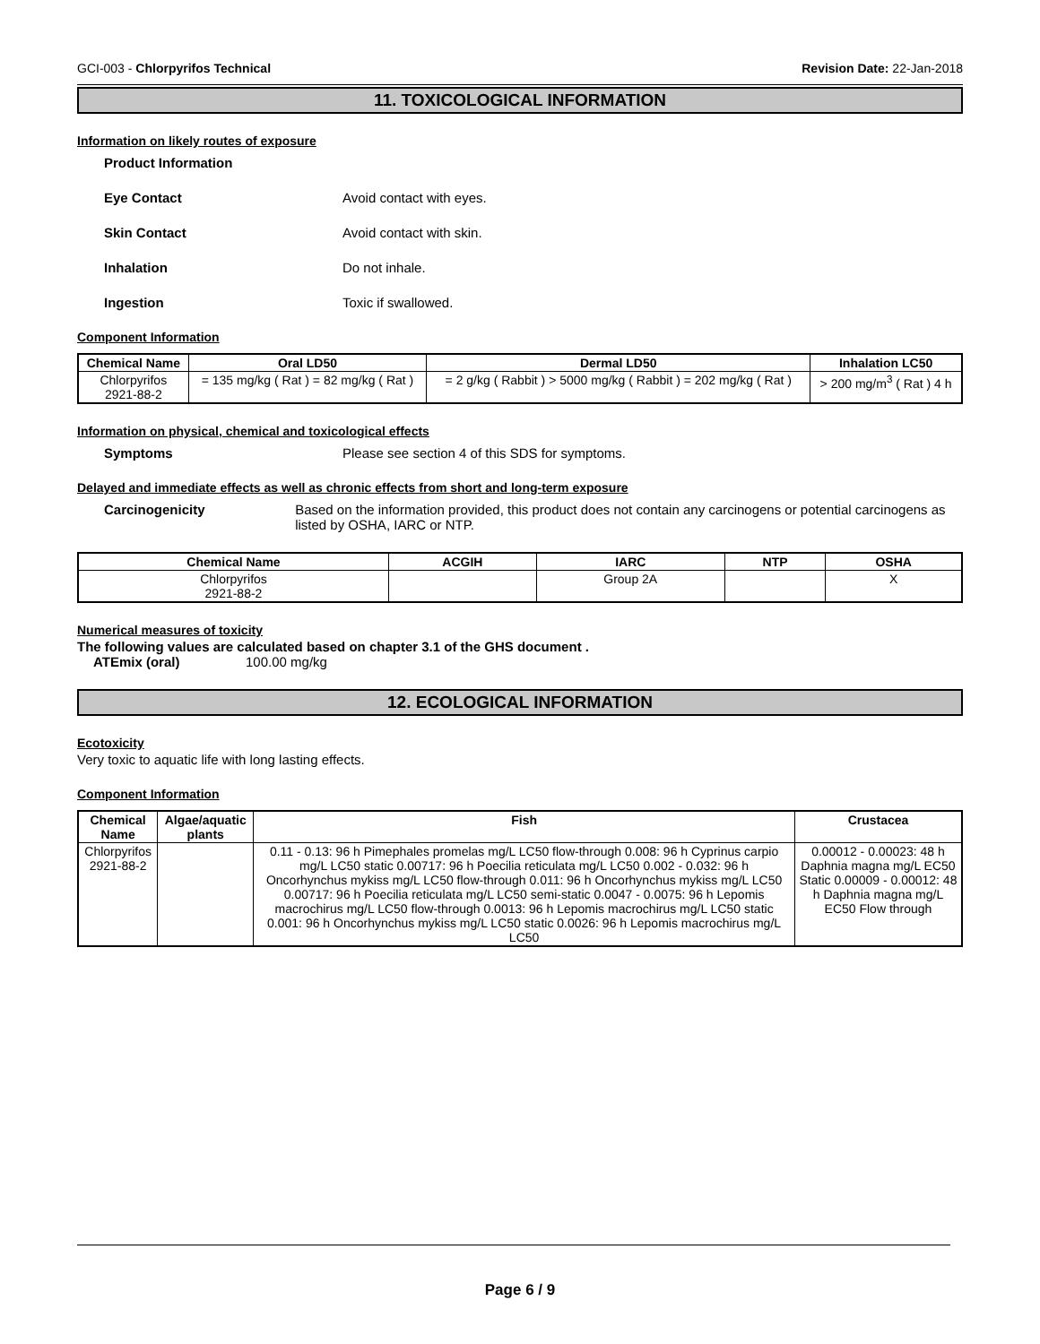GCI-003 - Chlorpyrifos Technical
Revision Date: 22-Jan-2018
11. TOXICOLOGICAL INFORMATION
Information on likely routes of exposure
Product Information
Eye Contact Avoid contact with eyes.
Skin Contact Avoid contact with skin.
Inhalation Do not inhale.
Ingestion Toxic if swallowed.
Component Information
| Chemical Name | Oral LD50 | Dermal LD50 | Inhalation LC50 |
| --- | --- | --- | --- |
| Chlorpyrifos 2921-88-2 | = 135 mg/kg ( Rat ) = 82 mg/kg ( Rat ) | = 2 g/kg ( Rabbit ) > 5000 mg/kg ( Rabbit ) = 202 mg/kg ( Rat ) | > 200 mg/m<sup>3</sup> ( Rat ) 4 h |
Information on physical, chemical and toxicological effects
Symptoms Please see section 4 of this SDS for symptoms.
Delayed and immediate effects as well as chronic effects from short and long-term exposure
Carcinogenicity Based on the information provided, this product does not contain any carcinogens or potential carcinogens as listed by OSHA, IARC or NTP.
| Chemical Name | ACGIH | IARC | NTP | OSHA |
| --- | --- | --- | --- | --- |
| Chlorpyrifos 2921-88-2 | | Group 2A | | X |
Numerical measures of toxicity
The following values are calculated based on chapter 3.1 of the GHS document .
ATEmix (oral) 100.00 mg/kg
12. ECOLOGICAL INFORMATION
Ecotoxicity
Very toxic to aquatic life with long lasting effects.
Component Information
| Chemical Name | Algae/aquatic plants | Fish | Crustacea |
| --- | --- | --- | --- |
| Chlorpyrifos 2921-88-2 | | 0.11 - 0.13: 96 h Pimephales promelas mg/L LC50 flow-through 0.008: 96 h Cyprinus carpio mg/L LC50 static 0.00717: 96 h Poecilia reticulata mg/L LC50 0.002 - 0.032: 96 h Oncorhynchus mykiss mg/L LC50 flow-through 0.011: 96 h Oncorhynchus mykiss mg/L LC50 0.00717: 96 h Poecilia reticulata mg/L LC50 semi-static 0.0047 - 0.0075: 96 h Lepomis macrochirus mg/L LC50 flow-through 0.0013: 96 h Lepomis macrochirus mg/L LC50 static 0.001: 96 h Oncorhynchus mykiss mg/L LC50 static 0.0026: 96 h Lepomis macrochirus mg/L LC50 | 0.00012 - 0.00023: 48 h Daphnia magna mg/L EC50 Static 0.00009 - 0.00012: 48 h Daphnia magna mg/L EC50 Flow through |
Page 6 / 9